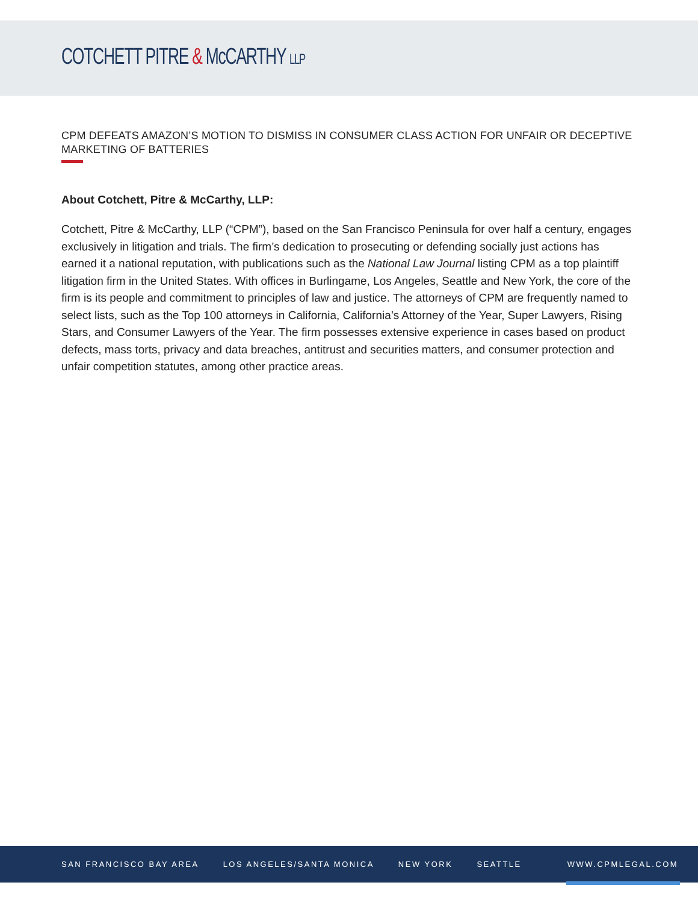COTCHETT PITRE & McCARTHY LLP
CPM DEFEATS AMAZON’S MOTION TO DISMISS IN CONSUMER CLASS ACTION FOR UNFAIR OR DECEPTIVE MARKETING OF BATTERIES
About Cotchett, Pitre & McCarthy, LLP:
Cotchett, Pitre & McCarthy, LLP (“CPM”), based on the San Francisco Peninsula for over half a century, engages exclusively in litigation and trials. The firm’s dedication to prosecuting or defending socially just actions has earned it a national reputation, with publications such as the National Law Journal listing CPM as a top plaintiff litigation firm in the United States. With offices in Burlingame, Los Angeles, Seattle and New York, the core of the firm is its people and commitment to principles of law and justice. The attorneys of CPM are frequently named to select lists, such as the Top 100 attorneys in California, California’s Attorney of the Year, Super Lawyers, Rising Stars, and Consumer Lawyers of the Year. The firm possesses extensive experience in cases based on product defects, mass torts, privacy and data breaches, antitrust and securities matters, and consumer protection and unfair competition statutes, among other practice areas.
SAN FRANCISCO BAY AREA LOS ANGELES/SANTA MONICA NEW YORK SEATTLE WWW.CPMLEGAL.COM